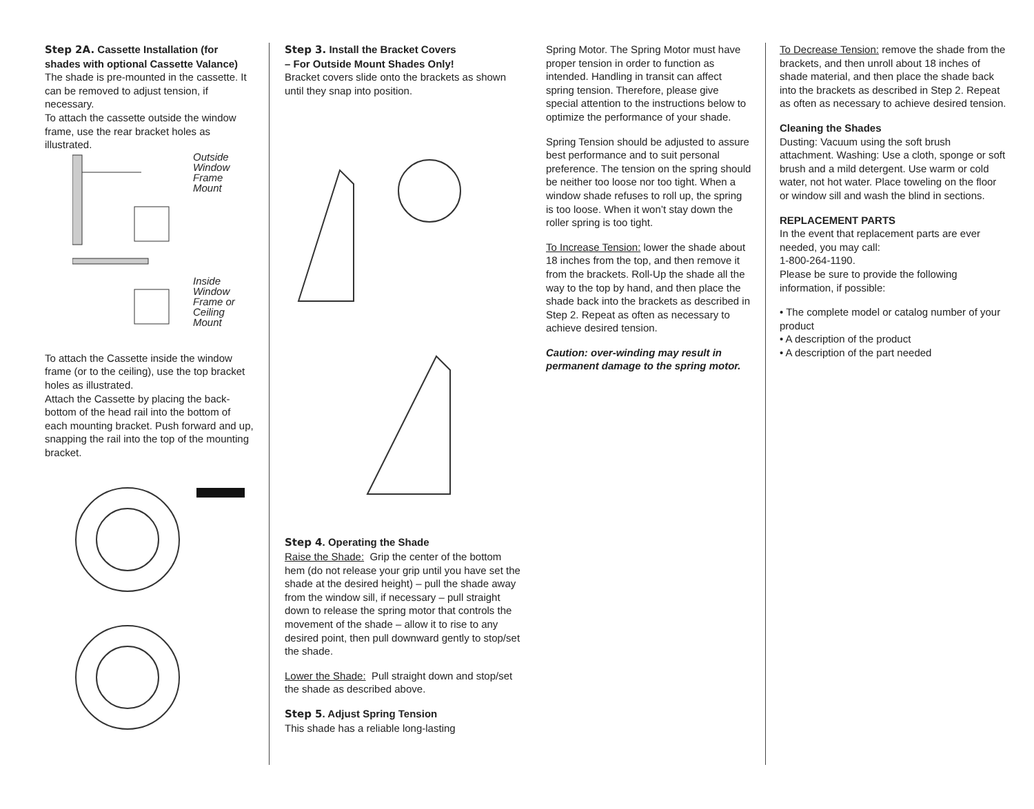Step 2A. Cassette Installation (for shades with optional Cassette Valance)
The shade is pre-mounted in the cassette. It can be removed to adjust tension, if necessary.
To attach the cassette outside the window frame, use the rear bracket holes as illustrated.
Outside
Window
Frame
Mount
Inside
Window
Frame or
Ceiling
Mount
To attach the Cassette inside the window frame (or to the ceiling), use the top bracket holes as illustrated.
Attach the Cassette by placing the back-bottom of the head rail into the bottom of each mounting bracket. Push forward and up, snapping the rail into the top of the mounting bracket.
Step 3. Install the Bracket Covers
– For Outside Mount Shades Only!
Bracket covers slide onto the brackets as shown until they snap into position.
Step 4. Operating the Shade
Raise the Shade: Grip the center of the bottom hem (do not release your grip until you have set the shade at the desired height) – pull the shade away from the window sill, if necessary – pull straight down to release the spring motor that controls the movement of the shade – allow it to rise to any desired point, then pull downward gently to stop/set the shade.
Lower the Shade: Pull straight down and stop/set the shade as described above.
Step 5. Adjust Spring Tension
This shade has a reliable long-lasting
Spring Motor. The Spring Motor must have proper tension in order to function as intended. Handling in transit can affect spring tension. Therefore, please give special attention to the instructions below to optimize the performance of your shade.
Spring Tension should be adjusted to assure best performance and to suit personal preference. The tension on the spring should be neither too loose nor too tight. When a window shade refuses to roll up, the spring is too loose. When it won’t stay down the roller spring is too tight.
To Increase Tension: lower the shade about 18 inches from the top, and then remove it from the brackets. Roll-Up the shade all the way to the top by hand, and then place the shade back into the brackets as described in Step 2. Repeat as often as necessary to achieve desired tension.
Caution: over-winding may result in permanent damage to the spring motor.
To Decrease Tension: remove the shade from the brackets, and then unroll about 18 inches of shade material, and then place the shade back into the brackets as described in Step 2. Repeat as often as necessary to achieve desired tension.
Cleaning the Shades
Dusting: Vacuum using the soft brush attachment. Washing: Use a cloth, sponge or soft brush and a mild detergent. Use warm or cold water, not hot water. Place toweling on the floor or window sill and wash the blind in sections.
REPLACEMENT PARTS
In the event that replacement parts are ever needed, you may call:
1-800-264-1190.
Please be sure to provide the following information, if possible:
• The complete model or catalog number of your product
• A description of the product
• A description of the part needed